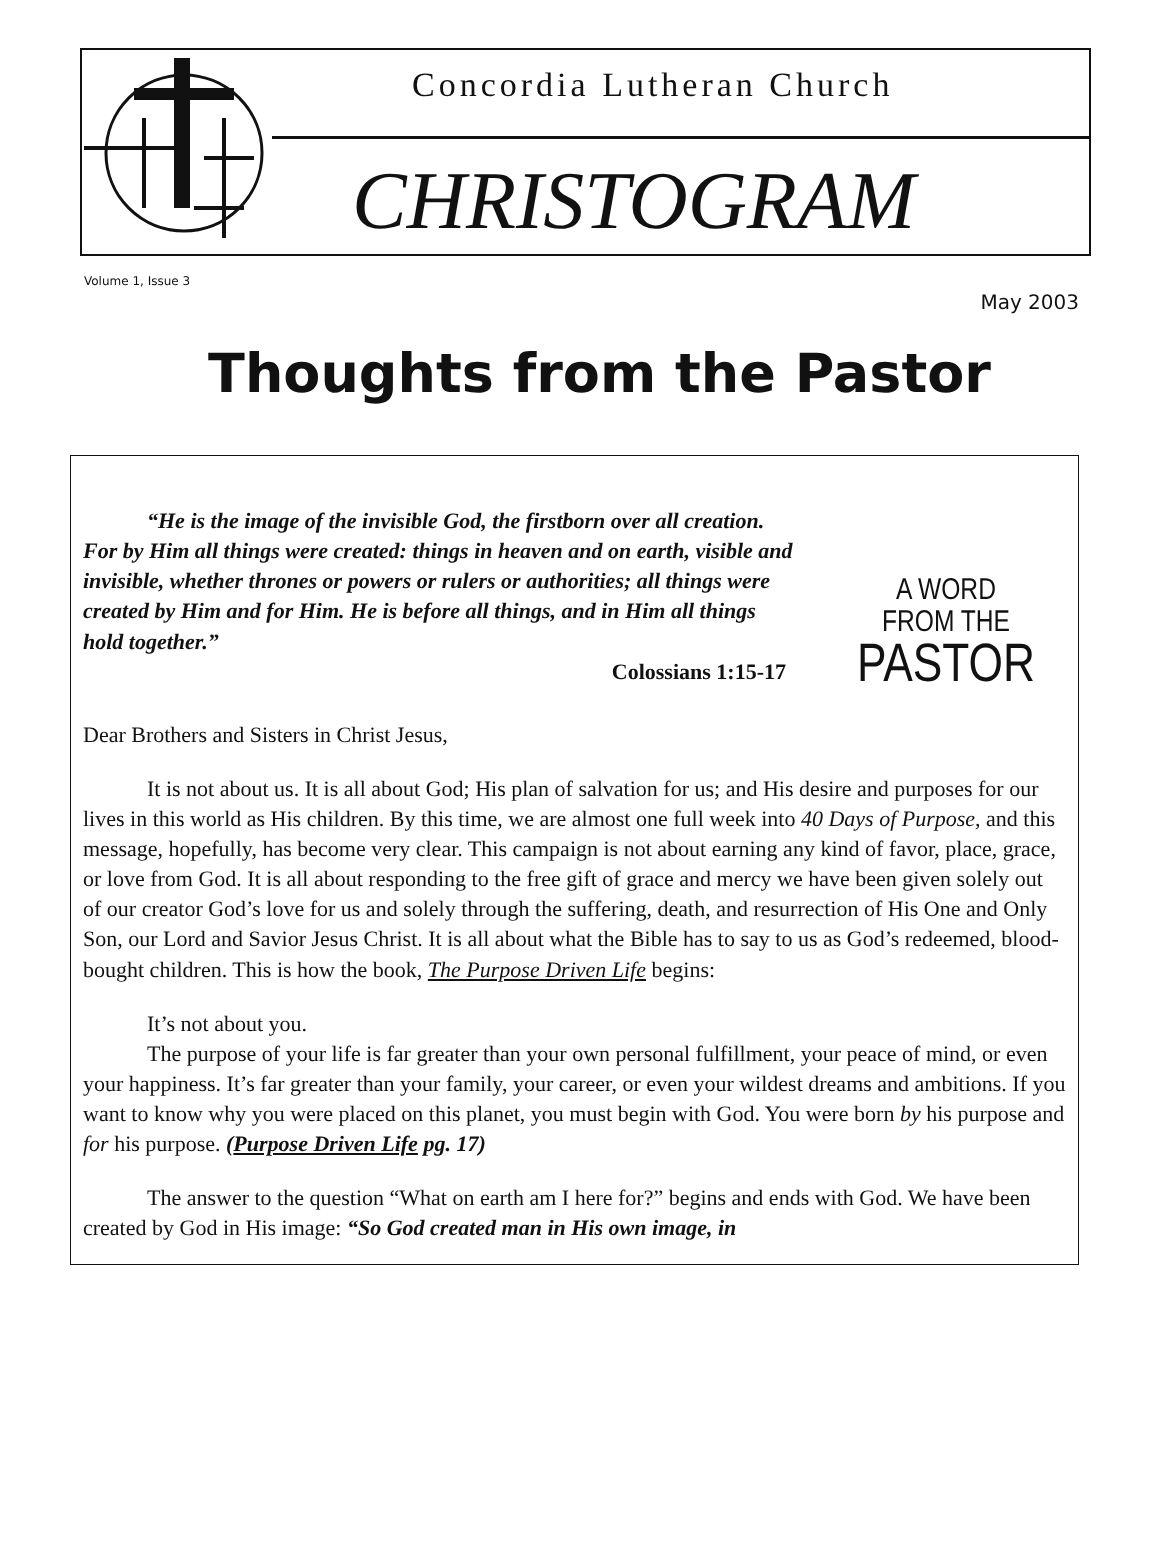Concordia Lutheran Church
CHRISTOGRAM
Volume 1, Issue 3 May 2003
Thoughts from the Pastor
“He is the image of the invisible God, the firstborn over all creation. For by Him all things were created: things in heaven and on earth, visible and invisible, whether thrones or powers or rulers or authorities; all things were created by Him and for Him. He is before all things, and in Him all things hold together.”
Colossians 1:15-17
A WORD
FROM THE
PASTOR
Dear Brothers and Sisters in Christ Jesus,
It is not about us. It is all about God; His plan of salvation for us; and His desire and purposes for our lives in this world as His children. By this time, we are almost one full week into 40 Days of Purpose, and this message, hopefully, has become very clear. This campaign is not about earning any kind of favor, place, grace, or love from God. It is all about responding to the free gift of grace and mercy we have been given solely out of our creator God’s love for us and solely through the suffering, death, and resurrection of His One and Only Son, our Lord and Savior Jesus Christ. It is all about what the Bible has to say to us as God’s redeemed, blood-bought children. This is how the book, The Purpose Driven Life begins:
It’s not about you.
The purpose of your life is far greater than your own personal fulfillment, your peace of mind, or even your happiness. It’s far greater than your family, your career, or even your wildest dreams and ambitions. If you want to know why you were placed on this planet, you must begin with God. You were born by his purpose and for his purpose. (Purpose Driven Life pg. 17)
The answer to the question “What on earth am I here for?” begins and ends with God. We have been created by God in His image: “So God created man in His own image, in